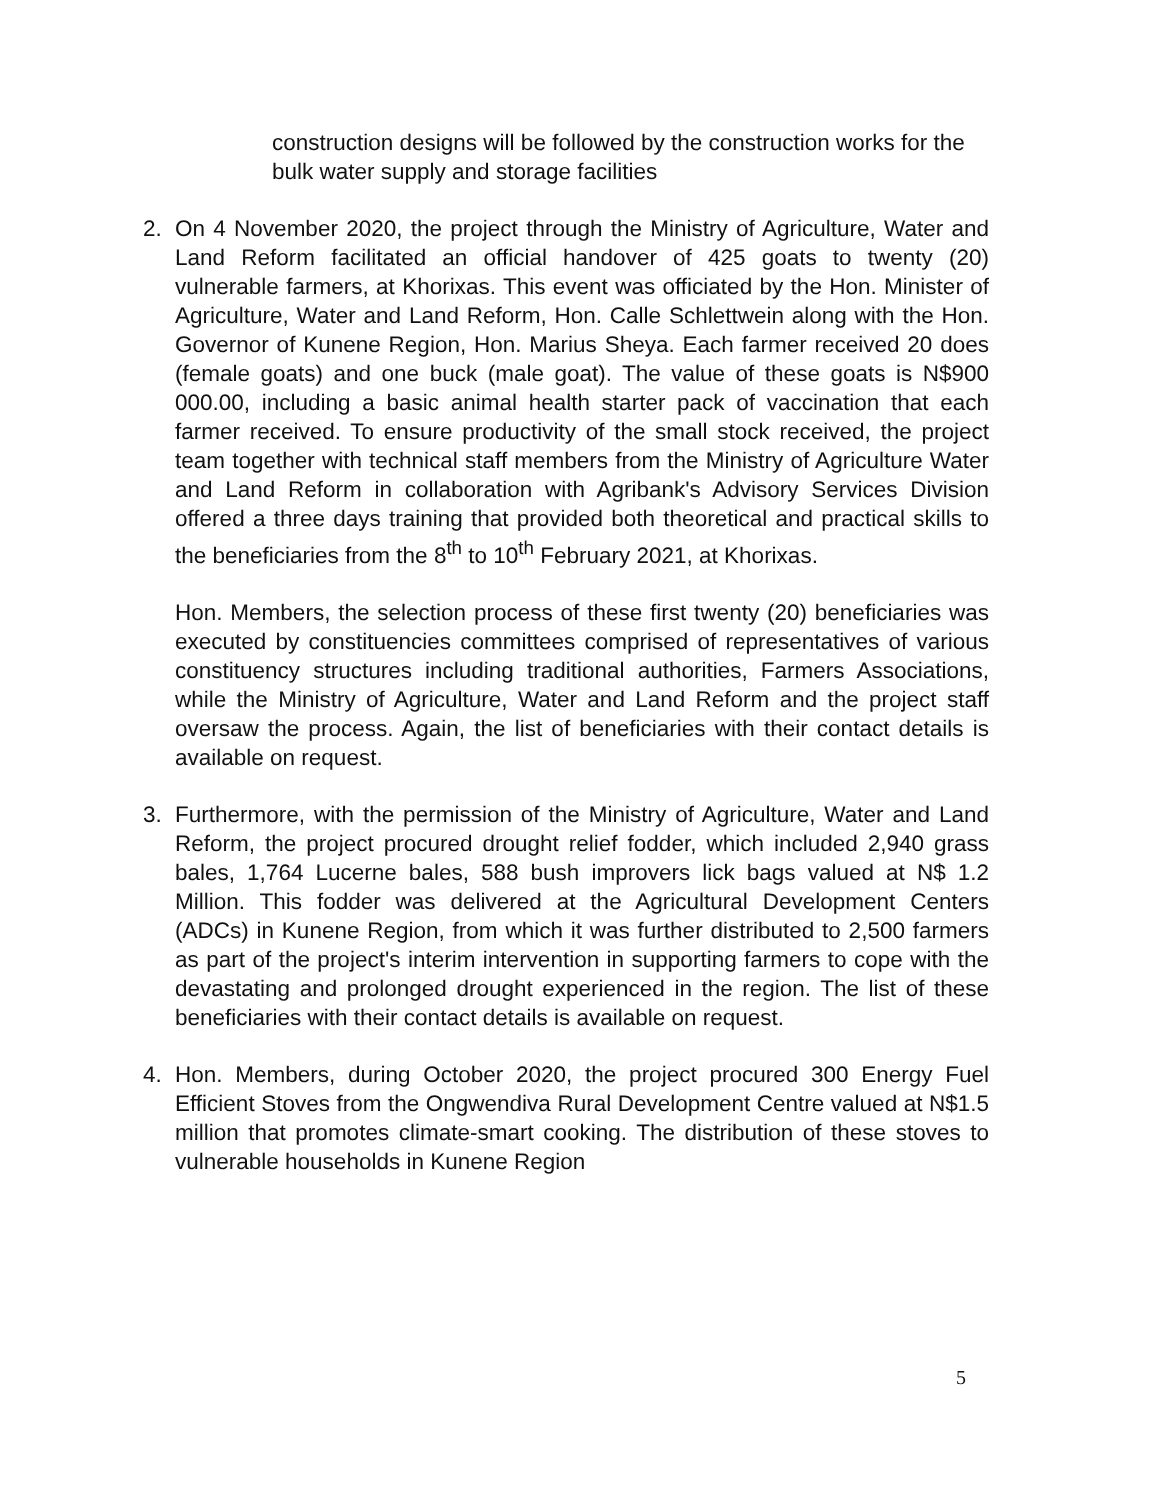construction designs will be followed by the construction works for the bulk water supply and storage facilities
2. On 4 November 2020, the project through the Ministry of Agriculture, Water and Land Reform facilitated an official handover of 425 goats to twenty (20) vulnerable farmers, at Khorixas. This event was officiated by the Hon. Minister of Agriculture, Water and Land Reform, Hon. Calle Schlettwein along with the Hon. Governor of Kunene Region, Hon. Marius Sheya. Each farmer received 20 does (female goats) and one buck (male goat). The value of these goats is N$900 000.00, including a basic animal health starter pack of vaccination that each farmer received. To ensure productivity of the small stock received, the project team together with technical staff members from the Ministry of Agriculture Water and Land Reform in collaboration with Agribank's Advisory Services Division offered a three days training that provided both theoretical and practical skills to the beneficiaries from the 8<sup>th</sup> to 10<sup>th</sup> February 2021, at Khorixas.
Hon. Members, the selection process of these first twenty (20) beneficiaries was executed by constituencies committees comprised of representatives of various constituency structures including traditional authorities, Farmers Associations, while the Ministry of Agriculture, Water and Land Reform and the project staff oversaw the process. Again, the list of beneficiaries with their contact details is available on request.
3. Furthermore, with the permission of the Ministry of Agriculture, Water and Land Reform, the project procured drought relief fodder, which included 2,940 grass bales, 1,764 Lucerne bales, 588 bush improvers lick bags valued at N$ 1.2 Million. This fodder was delivered at the Agricultural Development Centers (ADCs) in Kunene Region, from which it was further distributed to 2,500 farmers as part of the project's interim intervention in supporting farmers to cope with the devastating and prolonged drought experienced in the region. The list of these beneficiaries with their contact details is available on request.
4. Hon. Members, during October 2020, the project procured 300 Energy Fuel Efficient Stoves from the Ongwendiva Rural Development Centre valued at N$1.5 million that promotes climate-smart cooking. The distribution of these stoves to vulnerable households in Kunene Region
5